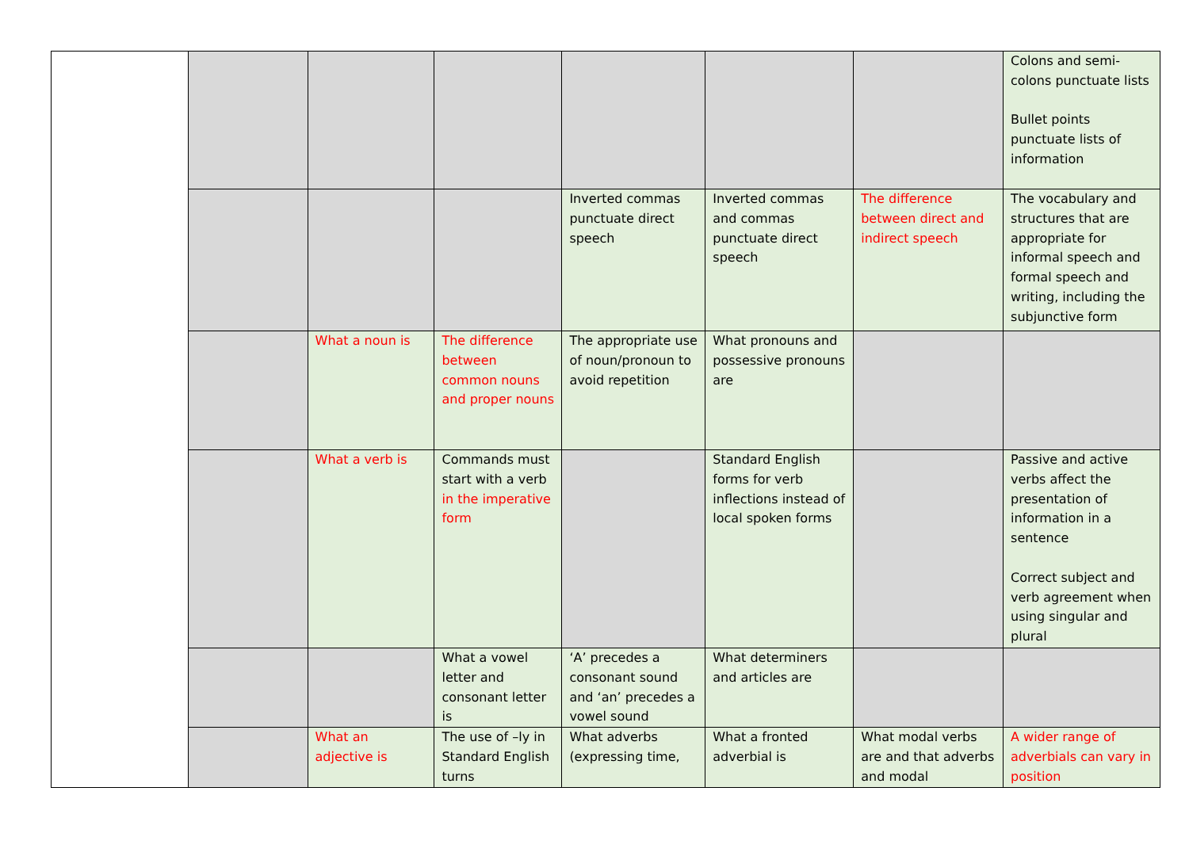| | | | | | | | Colons and semi-colons punctuate lists Bullet points punctuate lists of information |
| | | | | Inverted commas punctuate direct speech | Inverted commas and commas punctuate direct speech | The difference between direct and indirect speech | The vocabulary and structures that are appropriate for informal speech and formal speech and writing, including the subjunctive form |
| | | What a noun is | The difference between common nouns and proper nouns | The appropriate use of noun/pronoun to avoid repetition | What pronouns and possessive pronouns are | | |
| | | What a verb is | Commands must start with a verb in the imperative form | | Standard English forms for verb inflections instead of local spoken forms | | Passive and active verbs affect the presentation of information in a sentence Correct subject and verb agreement when using singular and plural |
| | | | What a vowel letter and consonant letter is | ‘A’ precedes a consonant sound and ‘an’ precedes a vowel sound | What determiners and articles are | | |
| | | What an adjective is | The use of –ly in Standard English turns | What adverbs (expressing time, | What a fronted adverbial is | What modal verbs are and that adverbs and modal | A wider range of adverbials can vary in position |